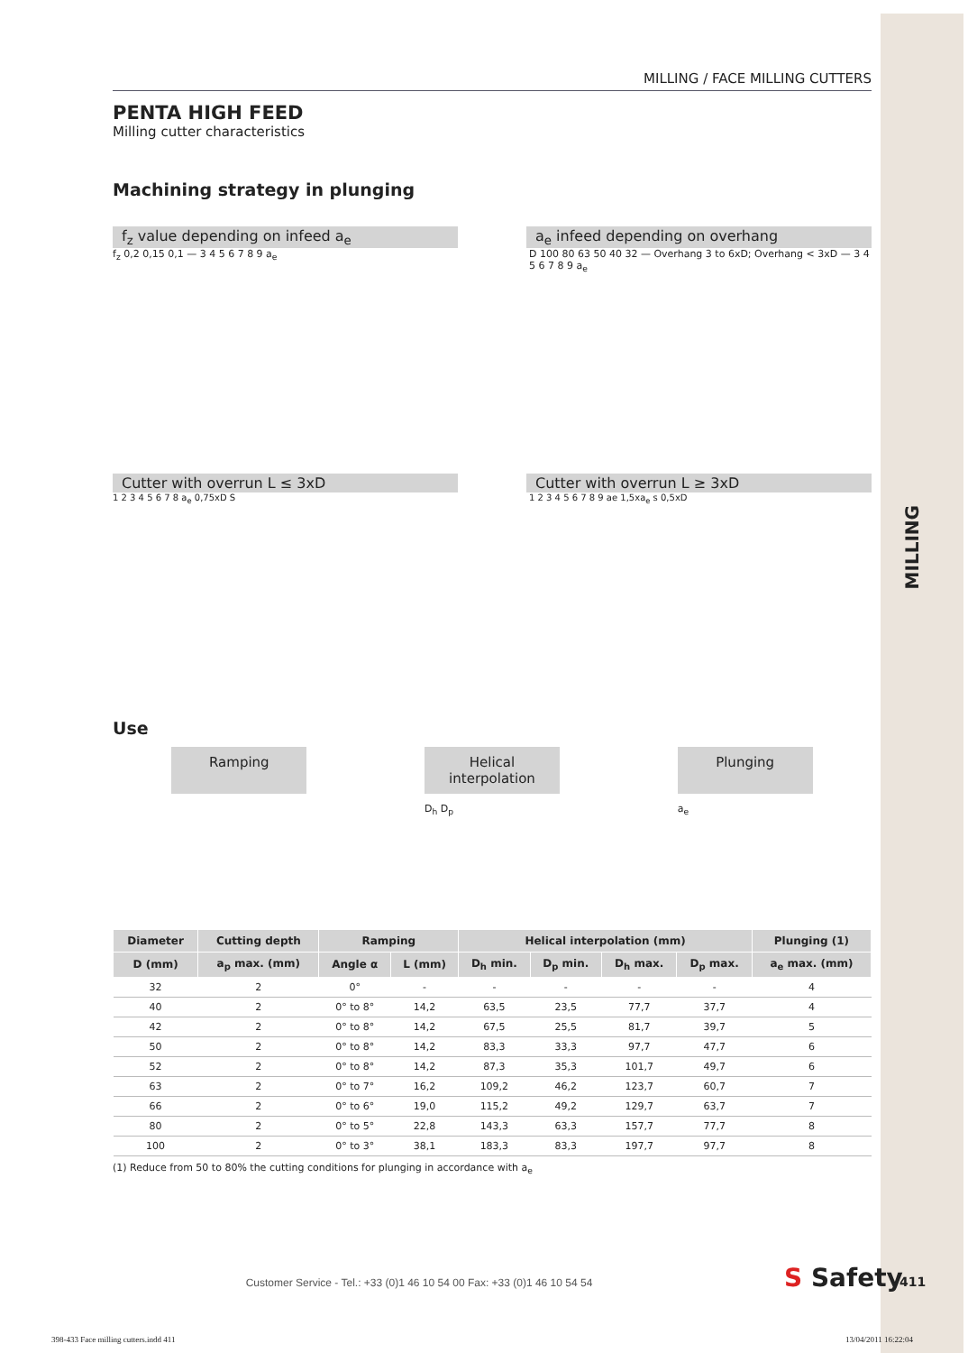MILLING
MILLING / FACE MILLING CUTTERS
PENTA HIGH FEED
Milling cutter characteristics
Machining strategy in plunging
f<sub>z</sub> value depending on infeed a<sub>e</sub> a<sub>e</sub> infeed depending on overhang
f<sub>z</sub> 0,2 0,15 0,1 — 3 4 5 6 7 8 9 a<sub>e</sub> D 100 80 63 50 40 32 — Overhang 3 to 6xD; Overhang < 3xD — 3 4 5 6 7 8 9 a<sub>e</sub>
Cutter with overrun L ≤ 3xD Cutter with overrun L ≥ 3xD
1 2 3 4 5 6 7 8 a<sub>e</sub> 0,75xD S 1 2 3 4 5 6 7 8 9 ae 1,5xa<sub>e</sub> s 0,5xD
Use
Ramping Helical interpolation
Plunging
D<sub>h</sub> D<sub>p</sub> a<sub>e</sub>
| Diameter | Cutting depth | Ramping | | Helical interpolation (mm) | | | | Plunging (1) |
| --- | --- | --- | --- | --- | --- | --- | --- | --- |
| D (mm) | a<sub>p</sub> max. (mm) | Angle α | L (mm) | D<sub>h</sub> min. | D<sub>p</sub> min. | D<sub>h</sub> max. | D<sub>p</sub> max. | a<sub>e</sub> max. (mm) |
| 32 | 2 | 0° | - | - | - | - | - | 4 |
| 40 | 2 | 0° to 8° | 14,2 | 63,5 | 23,5 | 77,7 | 37,7 | 4 |
| 42 | 2 | 0° to 8° | 14,2 | 67,5 | 25,5 | 81,7 | 39,7 | 5 |
| 50 | 2 | 0° to 8° | 14,2 | 83,3 | 33,3 | 97,7 | 47,7 | 6 |
| 52 | 2 | 0° to 8° | 14,2 | 87,3 | 35,3 | 101,7 | 49,7 | 6 |
| 63 | 2 | 0° to 7° | 16,2 | 109,2 | 46,2 | 123,7 | 60,7 | 7 |
| 66 | 2 | 0° to 6° | 19,0 | 115,2 | 49,2 | 129,7 | 63,7 | 7 |
| 80 | 2 | 0° to 5° | 22,8 | 143,3 | 63,3 | 157,7 | 77,7 | 8 |
| 100 | 2 | 0° to 3° | 38,1 | 183,3 | 83,3 | 197,7 | 97,7 | 8 |
(1) Reduce from 50 to 80% the cutting conditions for plunging in accordance with a<sub>e</sub>
Customer Service - Tel.: +33 (0)1 46 10 54 00 Fax: +33 (0)1 46 10 54 54 S Safety 411
398-433 Face milling cutters.indd 411
13/04/2011 16:22:04